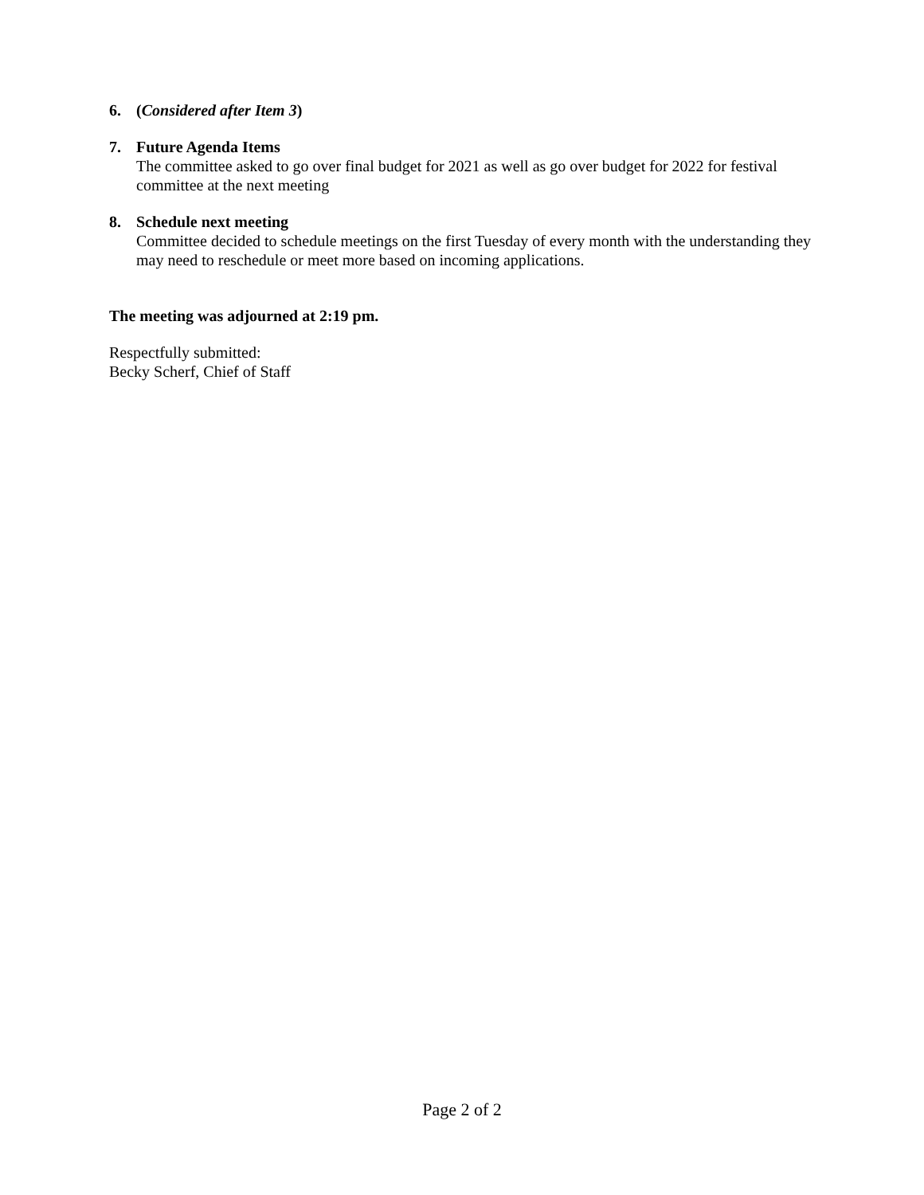6. (Considered after Item 3)
7. Future Agenda Items
The committee asked to go over final budget for 2021 as well as go over budget for 2022 for festival committee at the next meeting
8. Schedule next meeting
Committee decided to schedule meetings on the first Tuesday of every month with the understanding they may need to reschedule or meet more based on incoming applications.
The meeting was adjourned at 2:19 pm.
Respectfully submitted:
Becky Scherf, Chief of Staff
Page 2 of 2